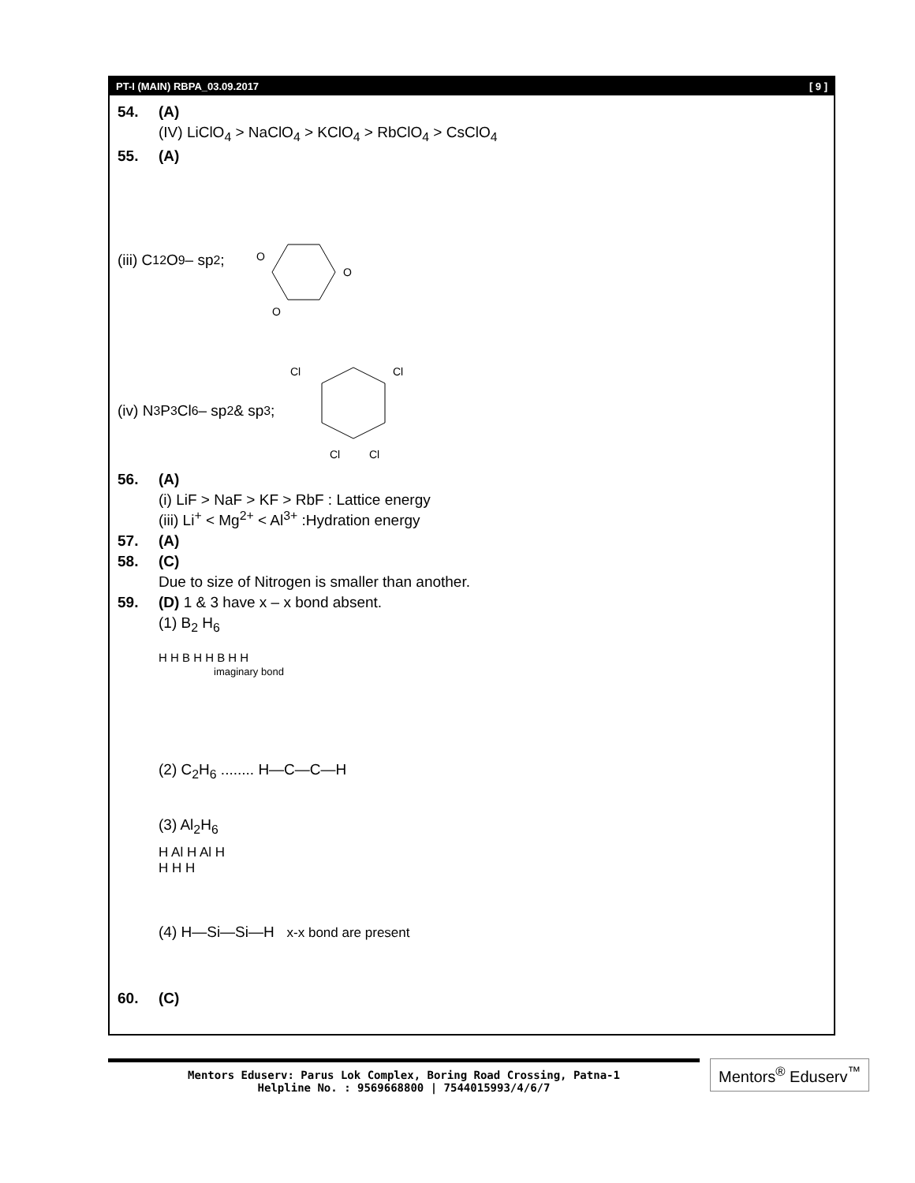PT-I (MAIN) RBPA_03.09.2017 [ 9 ]
54. (A)
(IV) LiClO<sub>4</sub> > NaClO<sub>4</sub> > KClO<sub>4</sub> > RbClO<sub>4</sub> > CsClO<sub>4</sub>
55. (A)
(iii) C<sub>12</sub>O<sub>9</sub> – sp<sup>2</sup> ;
O
O
O
(iv) N<sub>3</sub>P<sub>3</sub>Cl<sub>6</sub> – sp<sup>2</sup> & sp<sup>3</sup> ;
Cl
Cl
Cl
Cl
56. (A)
(i) LiF > NaF > KF > RbF : Lattice energy
(iii) Li<sup>+</sup> < Mg<sup>2+</sup> < Al<sup>3+</sup> :Hydration energy
57. (A)
58. (C)
Due to size of Nitrogen is smaller than another.
59. (D) 1 & 3 have x – x bond absent.
(1) B<sub>2</sub> H<sub>6</sub>
H H B H H B H H
imaginary bond
(2) C<sub>2</sub>H<sub>6</sub> ........ H—C—C—H
(3) Al<sub>2</sub>H<sub>6</sub>
H Al H Al H
H H H
(4) H—Si—Si—H x-x bond are present
60. (C)
Mentors Eduserv: Parus Lok Complex, Boring Road Crossing, Patna-1
Helpline No. : 9569668800 | 7544015993/4/6/7
Mentors<sup>®</sup> Eduserv<sup>™</sup>